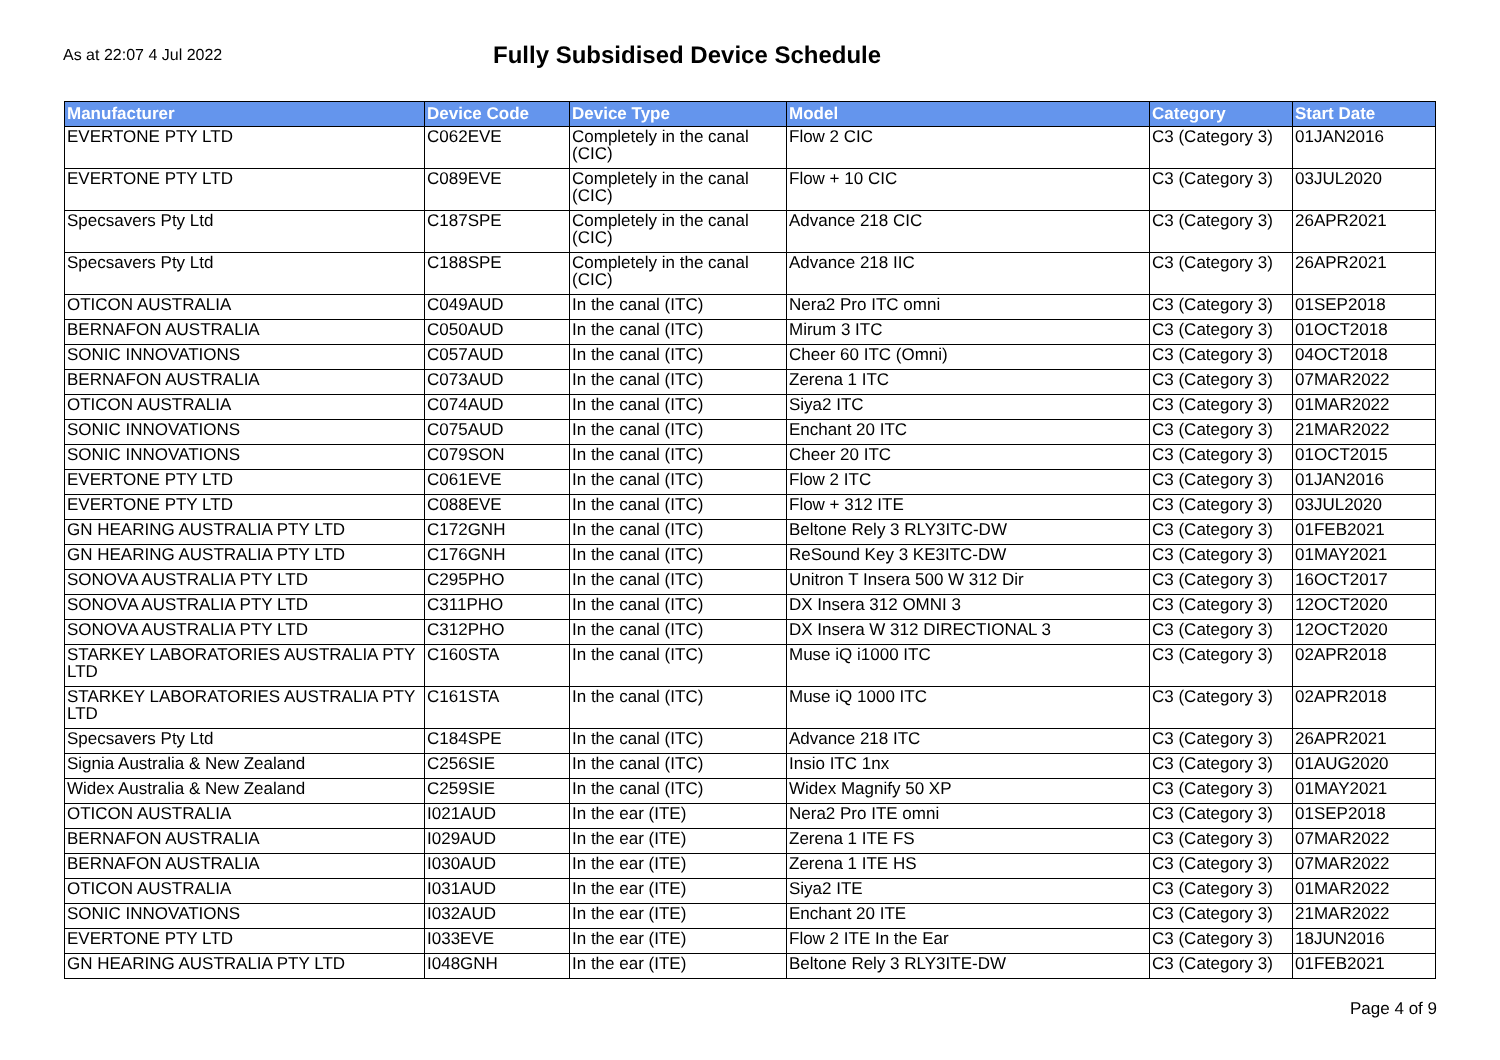As at 22:07 4 Jul 2022
Fully Subsidised Device Schedule
| Manufacturer | Device Code | Device Type | Model | Category | Start Date |
| --- | --- | --- | --- | --- | --- |
| EVERTONE PTY LTD | C062EVE | Completely in the canal (CIC) | Flow 2 CIC | C3 (Category 3) | 01JAN2016 |
| EVERTONE PTY LTD | C089EVE | Completely in the canal (CIC) | Flow + 10 CIC | C3 (Category 3) | 03JUL2020 |
| Specsavers Pty Ltd | C187SPE | Completely in the canal (CIC) | Advance 218 CIC | C3 (Category 3) | 26APR2021 |
| Specsavers Pty Ltd | C188SPE | Completely in the canal (CIC) | Advance 218 IIC | C3 (Category 3) | 26APR2021 |
| OTICON AUSTRALIA | C049AUD | In the canal (ITC) | Nera2 Pro ITC omni | C3 (Category 3) | 01SEP2018 |
| BERNAFON AUSTRALIA | C050AUD | In the canal (ITC) | Mirum 3 ITC | C3 (Category 3) | 01OCT2018 |
| SONIC INNOVATIONS | C057AUD | In the canal (ITC) | Cheer 60 ITC (Omni) | C3 (Category 3) | 04OCT2018 |
| BERNAFON AUSTRALIA | C073AUD | In the canal (ITC) | Zerena 1 ITC | C3 (Category 3) | 07MAR2022 |
| OTICON AUSTRALIA | C074AUD | In the canal (ITC) | Siya2 ITC | C3 (Category 3) | 01MAR2022 |
| SONIC INNOVATIONS | C075AUD | In the canal (ITC) | Enchant 20 ITC | C3 (Category 3) | 21MAR2022 |
| SONIC INNOVATIONS | C079SON | In the canal (ITC) | Cheer 20 ITC | C3 (Category 3) | 01OCT2015 |
| EVERTONE PTY LTD | C061EVE | In the canal (ITC) | Flow 2 ITC | C3 (Category 3) | 01JAN2016 |
| EVERTONE PTY LTD | C088EVE | In the canal (ITC) | Flow + 312 ITE | C3 (Category 3) | 03JUL2020 |
| GN HEARING AUSTRALIA PTY LTD | C172GNH | In the canal (ITC) | Beltone Rely 3 RLY3ITC-DW | C3 (Category 3) | 01FEB2021 |
| GN HEARING AUSTRALIA PTY LTD | C176GNH | In the canal (ITC) | ReSound Key 3 KE3ITC-DW | C3 (Category 3) | 01MAY2021 |
| SONOVA AUSTRALIA PTY LTD | C295PHO | In the canal (ITC) | Unitron T Insera 500 W 312 Dir | C3 (Category 3) | 16OCT2017 |
| SONOVA AUSTRALIA PTY LTD | C311PHO | In the canal (ITC) | DX Insera 312 OMNI 3 | C3 (Category 3) | 12OCT2020 |
| SONOVA AUSTRALIA PTY LTD | C312PHO | In the canal (ITC) | DX Insera W 312 DIRECTIONAL 3 | C3 (Category 3) | 12OCT2020 |
| STARKEY LABORATORIES AUSTRALIA PTY LTD | C160STA | In the canal (ITC) | Muse iQ i1000 ITC | C3 (Category 3) | 02APR2018 |
| STARKEY LABORATORIES AUSTRALIA PTY LTD | C161STA | In the canal (ITC) | Muse iQ 1000 ITC | C3 (Category 3) | 02APR2018 |
| Specsavers Pty Ltd | C184SPE | In the canal (ITC) | Advance 218 ITC | C3 (Category 3) | 26APR2021 |
| Signia Australia & New Zealand | C256SIE | In the canal (ITC) | Insio ITC 1nx | C3 (Category 3) | 01AUG2020 |
| Widex Australia & New Zealand | C259SIE | In the canal (ITC) | Widex Magnify 50 XP | C3 (Category 3) | 01MAY2021 |
| OTICON AUSTRALIA | I021AUD | In the ear (ITE) | Nera2 Pro ITE omni | C3 (Category 3) | 01SEP2018 |
| BERNAFON AUSTRALIA | I029AUD | In the ear (ITE) | Zerena 1 ITE FS | C3 (Category 3) | 07MAR2022 |
| BERNAFON AUSTRALIA | I030AUD | In the ear (ITE) | Zerena 1 ITE HS | C3 (Category 3) | 07MAR2022 |
| OTICON AUSTRALIA | I031AUD | In the ear (ITE) | Siya2 ITE | C3 (Category 3) | 01MAR2022 |
| SONIC INNOVATIONS | I032AUD | In the ear (ITE) | Enchant 20 ITE | C3 (Category 3) | 21MAR2022 |
| EVERTONE PTY LTD | I033EVE | In the ear (ITE) | Flow 2 ITE In the Ear | C3 (Category 3) | 18JUN2016 |
| GN HEARING AUSTRALIA PTY LTD | I048GNH | In the ear (ITE) | Beltone Rely 3 RLY3ITE-DW | C3 (Category 3) | 01FEB2021 |
Page 4 of 9